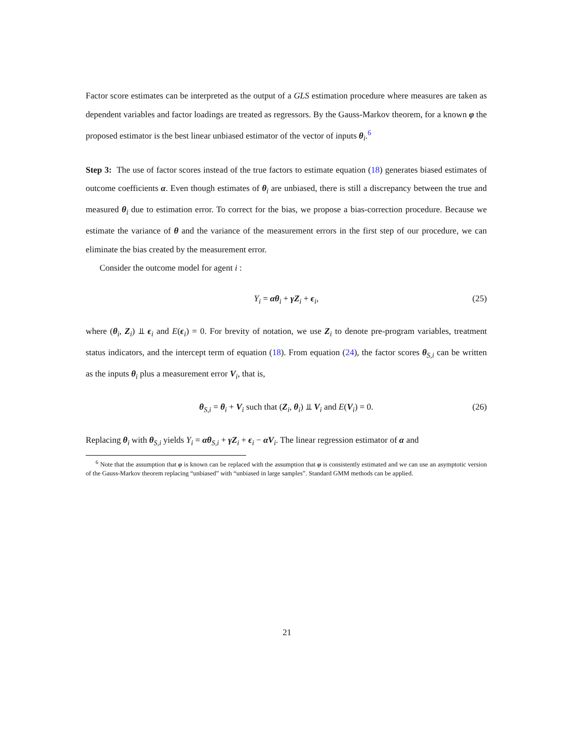Factor score estimates can be interpreted as the output of a GLS estimation procedure where measures are taken as dependent variables and factor loadings are treated as regressors. By the Gauss-Markov theorem, for a known φ the proposed estimator is the best linear unbiased estimator of the vector of inputs θ<sub>i</sub>.<sup>6</sup>
Step 3: The use of factor scores instead of the true factors to estimate equation (18) generates biased estimates of outcome coefficients α. Even though estimates of θ<sub>i</sub> are unbiased, there is still a discrepancy between the true and measured θ<sub>i</sub> due to estimation error. To correct for the bias, we propose a bias-correction procedure. Because we estimate the variance of θ and the variance of the measurement errors in the first step of our procedure, we can eliminate the bias created by the measurement error.
Consider the outcome model for agent i :
Y<sub>i</sub> = αθ<sub>i</sub> + γZ<sub>i</sub> + ϵ<sub>i</sub>, (25)
where (θ<sub>i</sub>, Z<sub>i</sub>) ⫫ ϵ<sub>i</sub> and E(ϵ<sub>i</sub>) = 0. For brevity of notation, we use Z<sub>i</sub> to denote pre-program variables, treatment status indicators, and the intercept term of equation (18). From equation (24), the factor scores θ<sub>S,i</sub> can be written as the inputs θ<sub>i</sub> plus a measurement error V<sub>i</sub>, that is,
θ<sub>S,i</sub> = θ<sub>i</sub> + V<sub>i</sub> such that (Z<sub>i</sub>, θ<sub>i</sub>) ⫫ V<sub>i</sub> and E(V<sub>i</sub>) = 0. (26)
Replacing θ<sub>i</sub> with θ<sub>S,i</sub> yields Y<sub>i</sub> = αθ<sub>S,i</sub> + γZ<sub>i</sub> + ϵ<sub>i</sub> − αV<sub>i</sub>. The linear regression estimator of α and
<sup>6</sup> Note that the assumption that φ is known can be replaced with the assumption that φ is consistently estimated and we can use an asymptotic version of the Gauss-Markov theorem replacing “unbiased” with “unbiased in large samples”. Standard GMM methods can be applied.
21